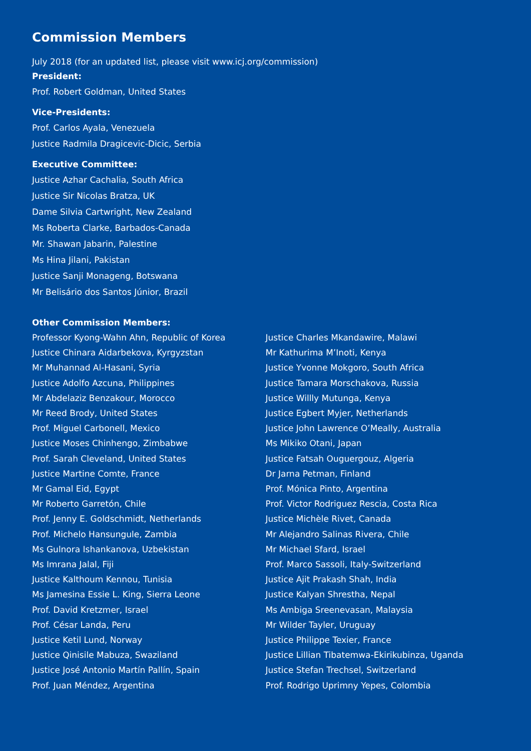Commission Members
July 2018 (for an updated list, please visit www.icj.org/commission)
President:
Prof. Robert Goldman, United States
Vice-Presidents:
Prof. Carlos Ayala, Venezuela
Justice Radmila Dragicevic-Dicic, Serbia
Executive Committee:
Justice Azhar Cachalia, South Africa
Justice Sir Nicolas Bratza, UK
Dame Silvia Cartwright, New Zealand
Ms Roberta Clarke, Barbados-Canada
Mr. Shawan Jabarin, Palestine
Ms Hina Jilani, Pakistan
Justice Sanji Monageng, Botswana
Mr Belisário dos Santos Júnior, Brazil
Other Commission Members:
Professor Kyong-Wahn Ahn, Republic of Korea
Justice Chinara Aidarbekova, Kyrgyzstan
Mr Muhannad Al-Hasani, Syria
Justice Adolfo Azcuna, Philippines
Mr Abdelaziz Benzakour, Morocco
Mr Reed Brody, United States
Prof. Miguel Carbonell, Mexico
Justice Moses Chinhengo, Zimbabwe
Prof. Sarah Cleveland, United States
Justice Martine Comte, France
Mr Gamal Eid, Egypt
Mr Roberto Garretón, Chile
Prof. Jenny E. Goldschmidt, Netherlands
Prof. Michelo Hansungule, Zambia
Ms Gulnora Ishankanova, Uzbekistan
Ms Imrana Jalal, Fiji
Justice Kalthoum Kennou, Tunisia
Ms Jamesina Essie L. King, Sierra Leone
Prof. David Kretzmer, Israel
Prof. César Landa, Peru
Justice Ketil Lund, Norway
Justice Qinisile Mabuza, Swaziland
Justice José Antonio Martín Pallín, Spain
Prof. Juan Méndez, Argentina
Justice Charles Mkandawire, Malawi
Mr Kathurima M’Inoti, Kenya
Justice Yvonne Mokgoro, South Africa
Justice Tamara Morschakova, Russia
Justice Willly Mutunga, Kenya
Justice Egbert Myjer, Netherlands
Justice John Lawrence O’Meally, Australia
Ms Mikiko Otani, Japan
Justice Fatsah Ouguergouz, Algeria
Dr Jarna Petman, Finland
Prof. Mónica Pinto, Argentina
Prof. Victor Rodriguez Rescia, Costa Rica
Justice Michèle Rivet, Canada
Mr Alejandro Salinas Rivera, Chile
Mr Michael Sfard, Israel
Prof. Marco Sassoli, Italy-Switzerland
Justice Ajit Prakash Shah, India
Justice Kalyan Shrestha, Nepal
Ms Ambiga Sreenevasan, Malaysia
Mr Wilder Tayler, Uruguay
Justice Philippe Texier, France
Justice Lillian Tibatemwa-Ekirikubinza, Uganda
Justice Stefan Trechsel, Switzerland
Prof. Rodrigo Uprimny Yepes, Colombia